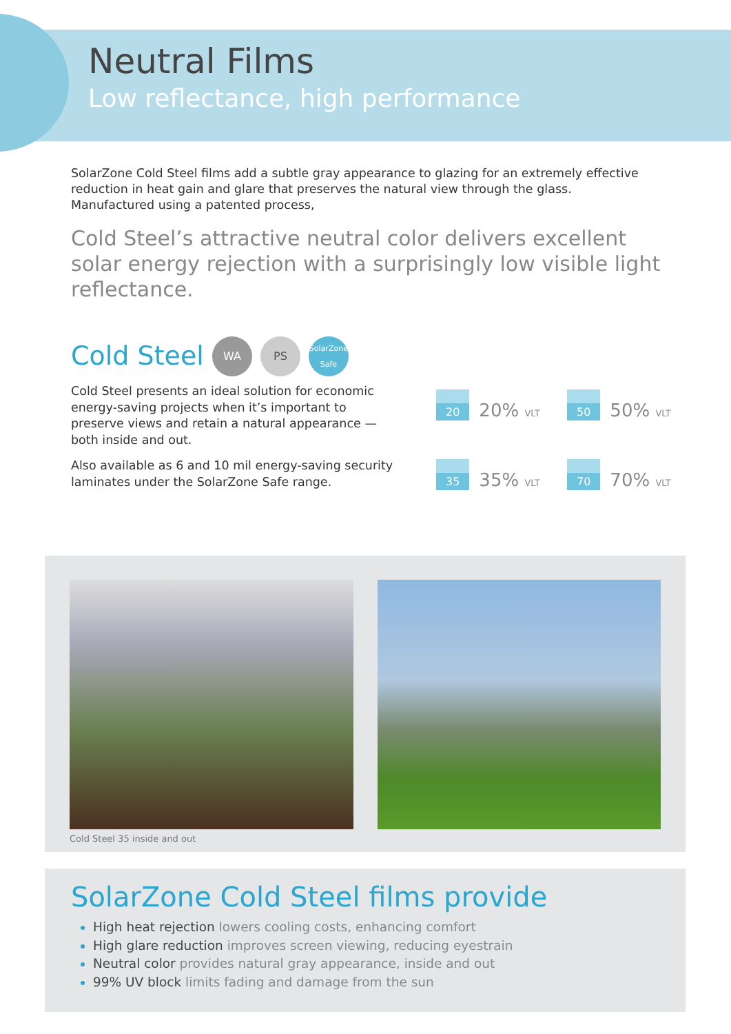Neutral Films
Low reflectance, high performance
SolarZone Cold Steel films add a subtle gray appearance to glazing for an extremely effective reduction in heat gain and glare that preserves the natural view through the glass. Manufactured using a patented process,
Cold Steel’s attractive neutral color delivers excellent solar energy rejection with a surprisingly low visible light reflectance.
Cold Steel WA PS SolarZone
Safe
Cold Steel presents an ideal solution for economic energy-saving projects when it’s important to preserve views and retain a natural appearance — both inside and out.
Also available as 6 and 10 mil energy-saving security laminates under the SolarZone Safe range.
20 20% VLT
50 50% VLT
35 35% VLT
70 70% VLT
Cold Steel 35 inside and out
SolarZone Cold Steel films provide
High heat rejection lowers cooling costs, enhancing comfort
High glare reduction improves screen viewing, reducing eyestrain
Neutral color provides natural gray appearance, inside and out
99% UV block limits fading and damage from the sun